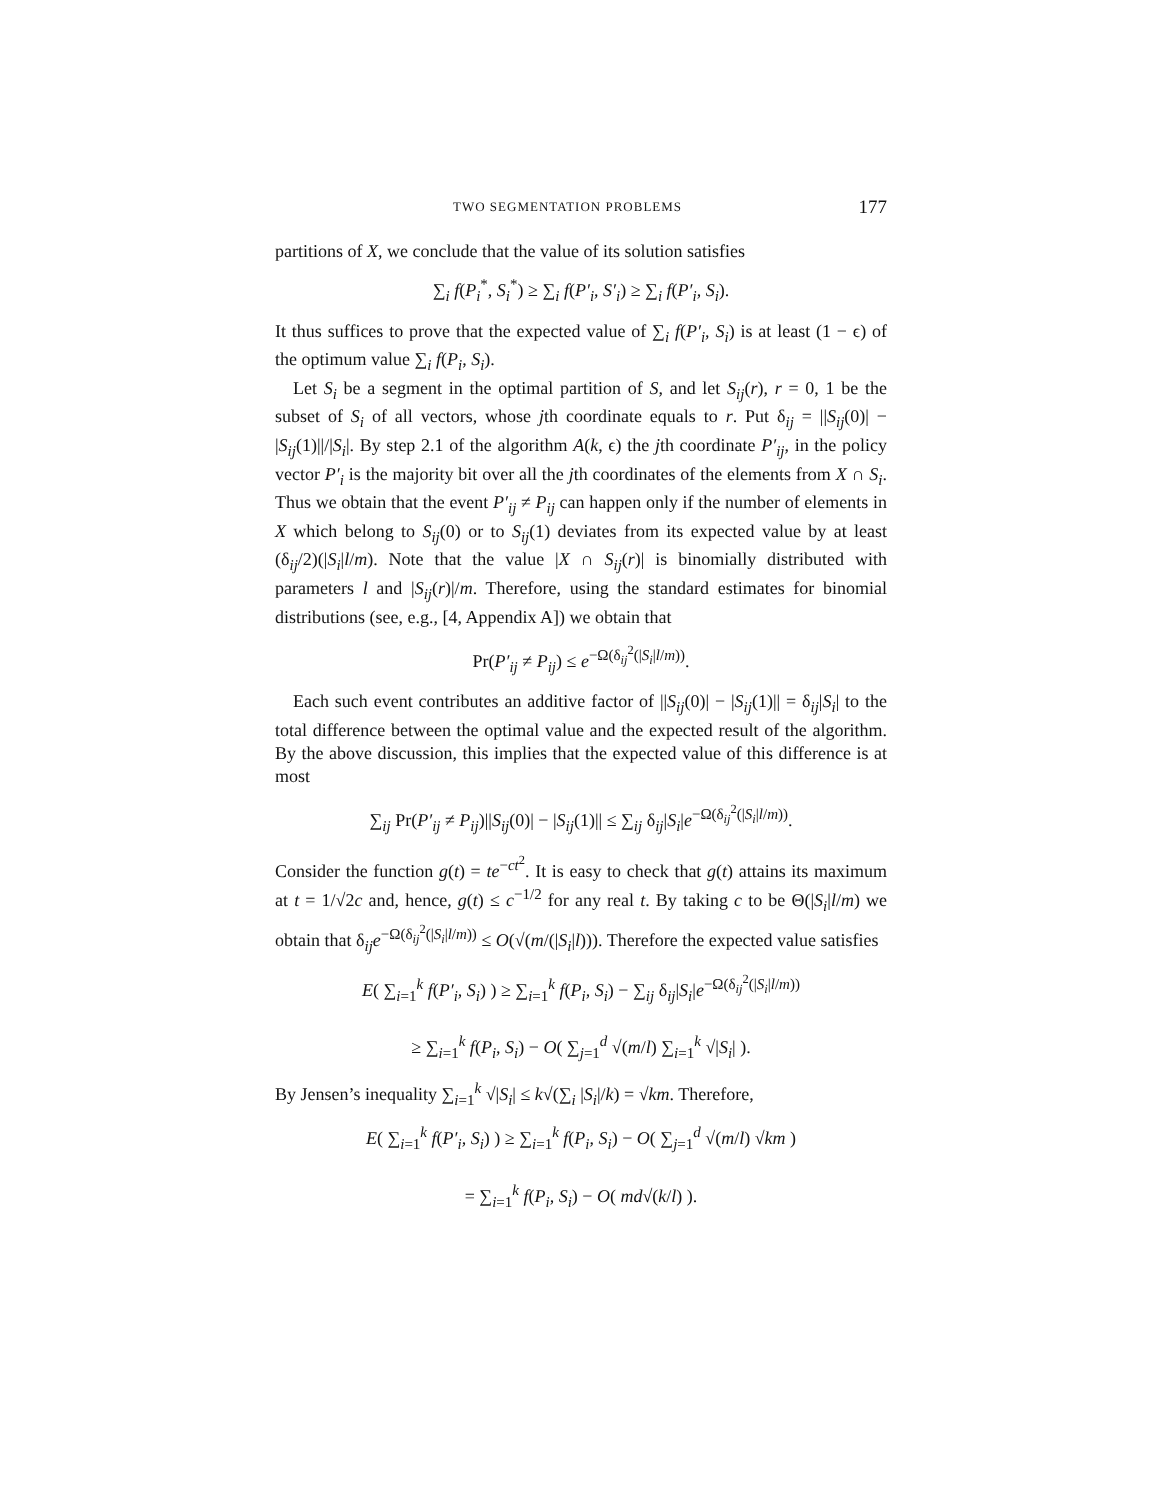TWO SEGMENTATION PROBLEMS 177
partitions of X, we conclude that the value of its solution satisfies
∑<sub>i</sub> f(P<sub>i</sub><sup>*</sup>, S<sub>i</sub><sup>*</sup>) ≥ ∑<sub>i</sub> f(P′<sub>i</sub>, S′<sub>i</sub>) ≥ ∑<sub>i</sub> f(P′<sub>i</sub>, S<sub>i</sub>).
It thus suffices to prove that the expected value of ∑<sub>i</sub> f(P′<sub>i</sub>, S<sub>i</sub>) is at least (1 − ϵ) of the optimum value ∑<sub>i</sub> f(P<sub>i</sub>, S<sub>i</sub>).
Let S<sub>i</sub> be a segment in the optimal partition of S, and let S<sub>ij</sub>(r), r = 0, 1 be the subset of S<sub>i</sub> of all vectors, whose jth coordinate equals to r. Put δ<sub>ij</sub> = ||S<sub>ij</sub>(0)| − |S<sub>ij</sub>(1)||/|S<sub>i</sub>|. By step 2.1 of the algorithm A(k, ϵ) the jth coordinate P′<sub>ij</sub>, in the policy vector P′<sub>i</sub> is the majority bit over all the jth coordinates of the elements from X ∩ S<sub>i</sub>. Thus we obtain that the event P′<sub>ij</sub> ≠ P<sub>ij</sub> can happen only if the number of elements in X which belong to S<sub>ij</sub>(0) or to S<sub>ij</sub>(1) deviates from its expected value by at least (δ<sub>ij</sub>/2)(|S<sub>i</sub>|l/m). Note that the value |X ∩ S<sub>ij</sub>(r)| is binomially distributed with parameters l and |S<sub>ij</sub>(r)|/m. Therefore, using the standard estimates for binomial distributions (see, e.g., [4, Appendix A]) we obtain that
Pr(P′<sub>ij</sub> ≠ P<sub>ij</sub>) ≤ e<sup>−Ω(δ<sub>ij</sub><sup>2</sup>(|S<sub>i</sub>|l/m))</sup>.
Each such event contributes an additive factor of ||S<sub>ij</sub>(0)| − |S<sub>ij</sub>(1)|| = δ<sub>ij</sub>|S<sub>i</sub>| to the total difference between the optimal value and the expected result of the algorithm. By the above discussion, this implies that the expected value of this difference is at most
∑<sub>ij</sub> Pr(P′<sub>ij</sub> ≠ P<sub>ij</sub>)||S<sub>ij</sub>(0)| − |S<sub>ij</sub>(1)|| ≤ ∑<sub>ij</sub> δ<sub>ij</sub>|S<sub>i</sub>|e<sup>−Ω(δ<sub>ij</sub><sup>2</sup>(|S<sub>i</sub>|l/m))</sup>.
Consider the function g(t) = te<sup>−ct<sup>2</sup></sup>. It is easy to check that g(t) attains its maximum at t = 1/√2c and, hence, g(t) ≤ c<sup>−1/2</sup> for any real t. By taking c to be Θ(|S<sub>i</sub>|l/m) we obtain that δ<sub>ij</sub>e<sup>−Ω(δ<sub>ij</sub><sup>2</sup>(|S<sub>i</sub>|l/m))</sup> ≤ O(√(m/(|S<sub>i</sub>|l))). Therefore the expected value satisfies
E( ∑<sub>i=1</sub><sup>k</sup> f(P′<sub>i</sub>, S<sub>i</sub>) ) ≥ ∑<sub>i=1</sub><sup>k</sup> f(P<sub>i</sub>, S<sub>i</sub>) − ∑<sub>ij</sub> δ<sub>ij</sub>|S<sub>i</sub>|e<sup>−Ω(δ<sub>ij</sub><sup>2</sup>(|S<sub>i</sub>|l/m))</sup>
≥ ∑<sub>i=1</sub><sup>k</sup> f(P<sub>i</sub>, S<sub>i</sub>) − O( ∑<sub>j=1</sub><sup>d</sup> √(m/l) ∑<sub>i=1</sub><sup>k</sup> √|S<sub>i</sub>| ).
By Jensen’s inequality ∑<sub>i=1</sub><sup>k</sup> √|S<sub>i</sub>| ≤ k√(∑<sub>i</sub> |S<sub>i</sub>|/k) = √km. Therefore,
E( ∑<sub>i=1</sub><sup>k</sup> f(P′<sub>i</sub>, S<sub>i</sub>) ) ≥ ∑<sub>i=1</sub><sup>k</sup> f(P<sub>i</sub>, S<sub>i</sub>) − O( ∑<sub>j=1</sub><sup>d</sup> √(m/l) √km )
= ∑<sub>i=1</sub><sup>k</sup> f(P<sub>i</sub>, S<sub>i</sub>) − O( md√(k/l) ).